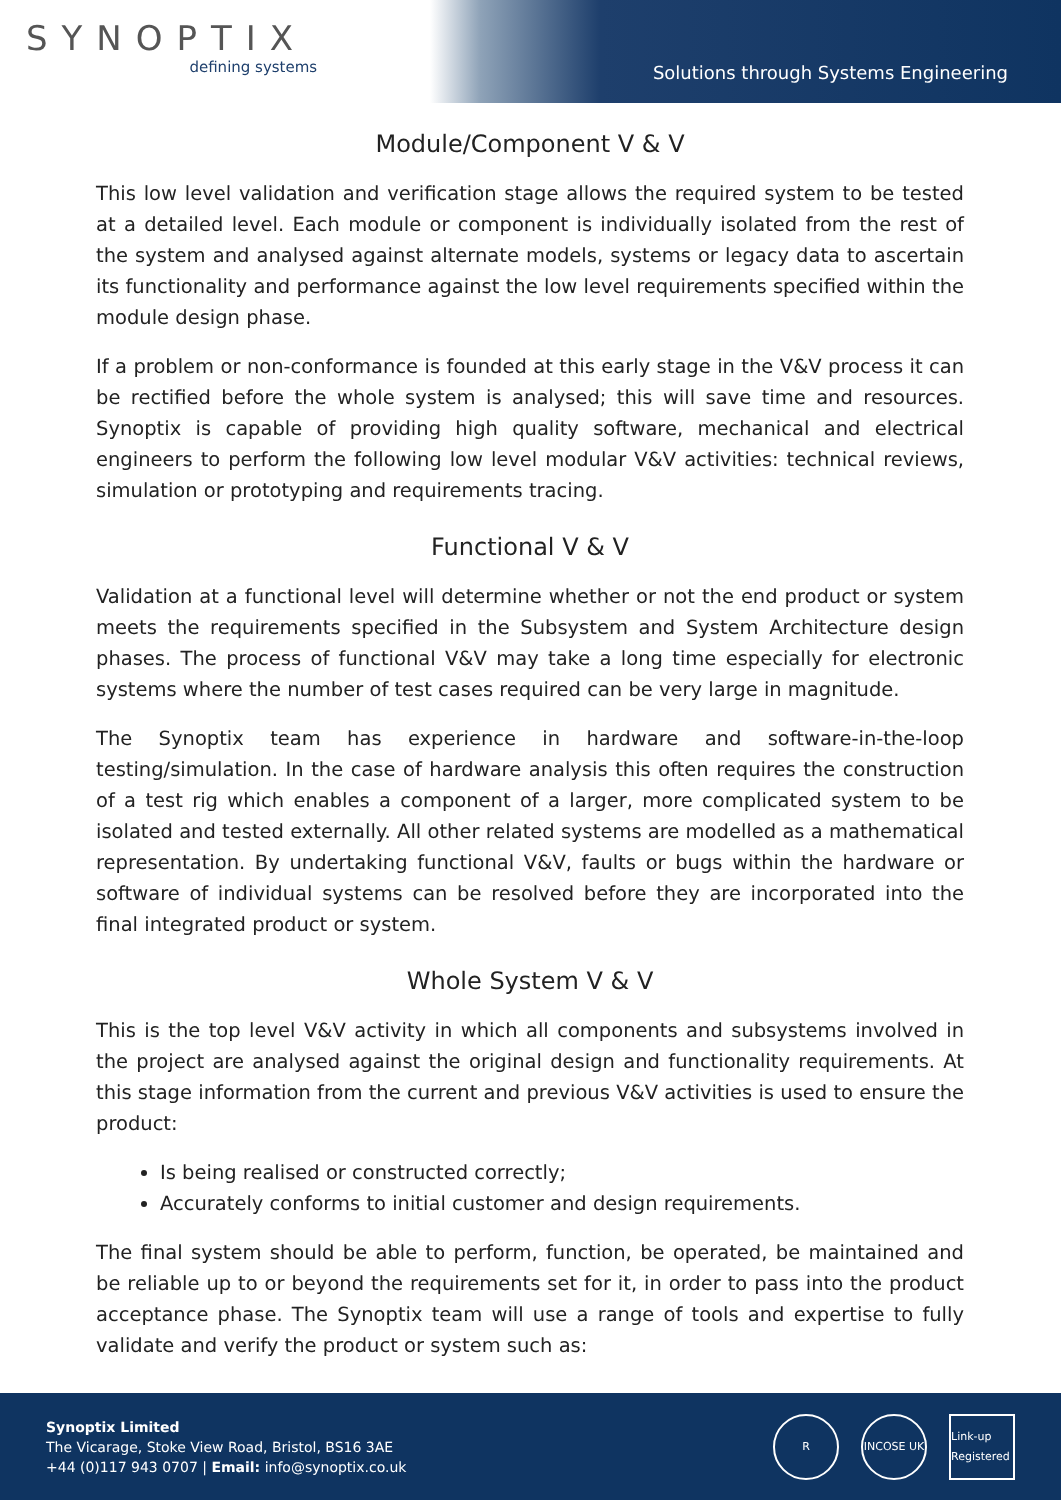SYNOPTIX
defining systems
Solutions through Systems Engineering
Module/Component V & V
This low level validation and verification stage allows the required system to be tested at a detailed level. Each module or component is individually isolated from the rest of the system and analysed against alternate models, systems or legacy data to ascertain its functionality and performance against the low level requirements specified within the module design phase.
If a problem or non-conformance is founded at this early stage in the V&V process it can be rectified before the whole system is analysed; this will save time and resources. Synoptix is capable of providing high quality software, mechanical and electrical engineers to perform the following low level modular V&V activities: technical reviews, simulation or prototyping and requirements tracing.
Functional V & V
Validation at a functional level will determine whether or not the end product or system meets the requirements specified in the Subsystem and System Architecture design phases. The process of functional V&V may take a long time especially for electronic systems where the number of test cases required can be very large in magnitude.
The Synoptix team has experience in hardware and software-in-the-loop testing/simulation. In the case of hardware analysis this often requires the construction of a test rig which enables a component of a larger, more complicated system to be isolated and tested externally. All other related systems are modelled as a mathematical representation. By undertaking functional V&V, faults or bugs within the hardware or software of individual systems can be resolved before they are incorporated into the final integrated product or system.
Whole System V & V
This is the top level V&V activity in which all components and subsystems involved in the project are analysed against the original design and functionality requirements. At this stage information from the current and previous V&V activities is used to ensure the product:
Is being realised or constructed correctly;
Accurately conforms to initial customer and design requirements.
The final system should be able to perform, function, be operated, be maintained and be reliable up to or beyond the requirements set for it, in order to pass into the product acceptance phase. The Synoptix team will use a range of tools and expertise to fully validate and verify the product or system such as:
Synoptix Limited
The Vicarage, Stoke View Road, Bristol, BS16 3AE
+44 (0)117 943 0707 | Email: info@synoptix.co.uk
R INCOSE UK Link-up Registered